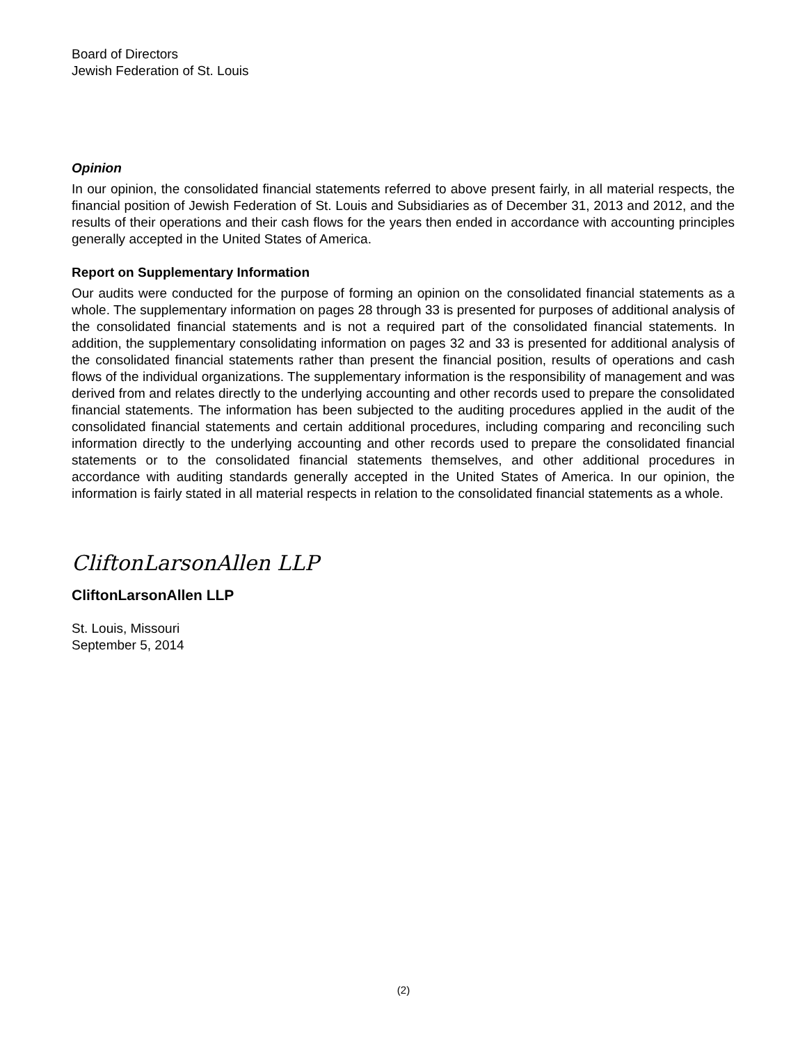Board of Directors
Jewish Federation of St. Louis
Opinion
In our opinion, the consolidated financial statements referred to above present fairly, in all material respects, the financial position of Jewish Federation of St. Louis and Subsidiaries as of December 31, 2013 and 2012, and the results of their operations and their cash flows for the years then ended in accordance with accounting principles generally accepted in the United States of America.
Report on Supplementary Information
Our audits were conducted for the purpose of forming an opinion on the consolidated financial statements as a whole. The supplementary information on pages 28 through 33 is presented for purposes of additional analysis of the consolidated financial statements and is not a required part of the consolidated financial statements. In addition, the supplementary consolidating information on pages 32 and 33 is presented for additional analysis of the consolidated financial statements rather than present the financial position, results of operations and cash flows of the individual organizations. The supplementary information is the responsibility of management and was derived from and relates directly to the underlying accounting and other records used to prepare the consolidated financial statements. The information has been subjected to the auditing procedures applied in the audit of the consolidated financial statements and certain additional procedures, including comparing and reconciling such information directly to the underlying accounting and other records used to prepare the consolidated financial statements or to the consolidated financial statements themselves, and other additional procedures in accordance with auditing standards generally accepted in the United States of America. In our opinion, the information is fairly stated in all material respects in relation to the consolidated financial statements as a whole.
CliftonLarsonAllen LLP
CliftonLarsonAllen LLP
St. Louis, Missouri
September 5, 2014
(2)